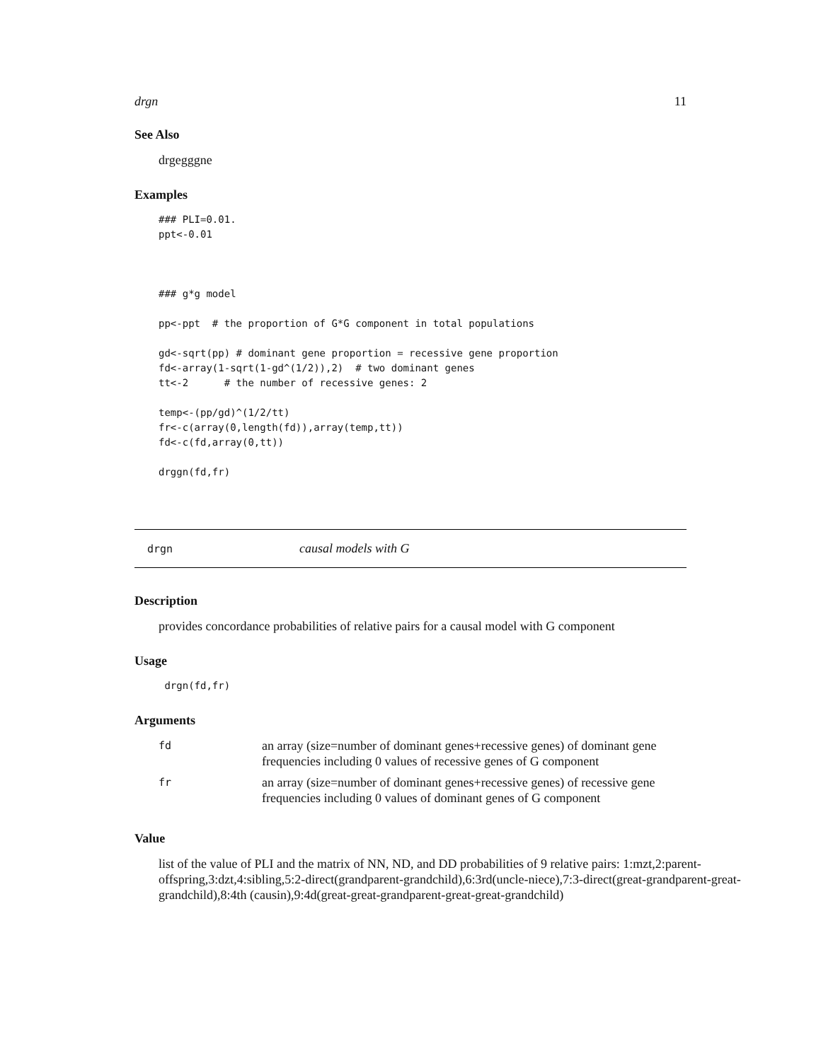drgn 11
See Also
drgegggne
Examples
### PLI=0.01.
ppt<-0.01



### g*g model

pp<-ppt  # the proportion of G*G component in total populations

gd<-sqrt(pp) # dominant gene proportion = recessive gene proportion
fd<-array(1-sqrt(1-gd^(1/2)),2)  # two dominant genes
tt<-2      # the number of recessive genes: 2

temp<-(pp/gd)^(1/2/tt)
fr<-c(array(0,length(fd)),array(temp,tt))
fd<-c(fd,array(0,tt))

drggn(fd,fr)
drgn causal models with G
Description
provides concordance probabilities of relative pairs for a causal model with G component
Usage
 drgn(fd,fr)
Arguments
| fd | an array (size=number of dominant genes+recessive genes) of dominant gene frequencies including 0 values of recessive genes of G component |
| fr | an array (size=number of dominant genes+recessive genes) of recessive gene frequencies including 0 values of dominant genes of G component |
Value
list of the value of PLI and the matrix of NN, ND, and DD probabilities of 9 relative pairs: 1:mzt,2:parent-offspring,3:dzt,4:sibling,5:2-direct(grandparent-grandchild),6:3rd(uncle-niece),7:3-direct(great-grandparent-great-grandchild),8:4th (causin),9:4d(great-great-grandparent-great-great-grandchild)